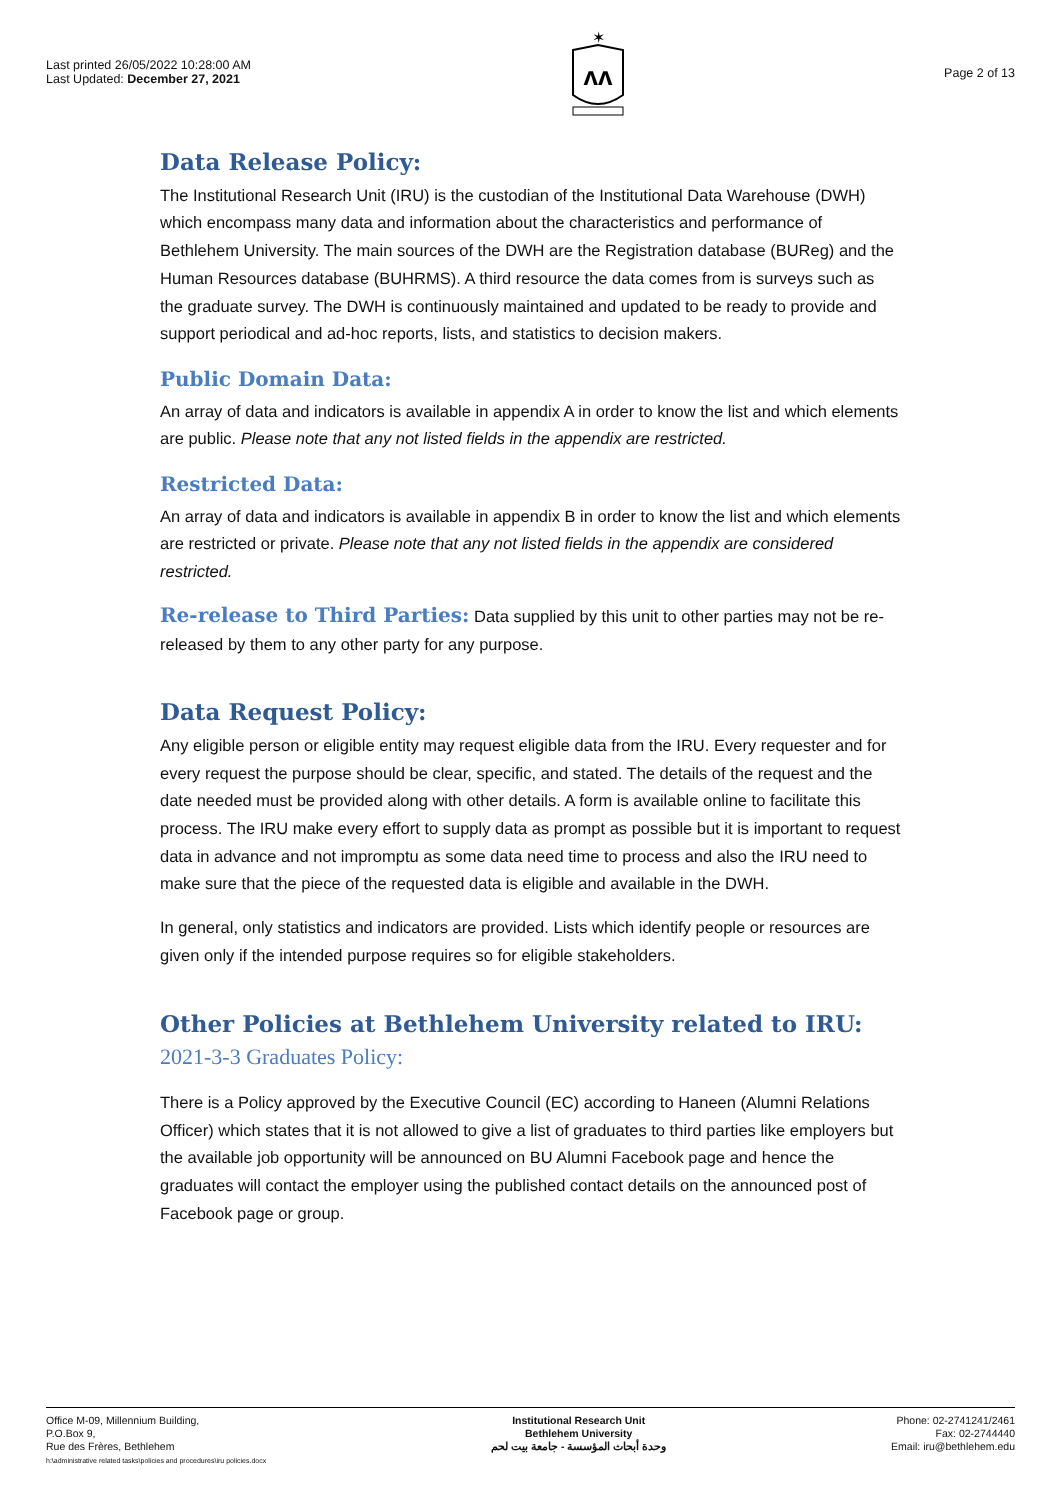Last printed 26/05/2022 10:28:00 AM
Last Updated: December 27, 2021
✶
ʌʌ
Page 2 of 13
Data Release Policy:
The Institutional Research Unit (IRU) is the custodian of the Institutional Data Warehouse (DWH) which encompass many data and information about the characteristics and performance of Bethlehem University. The main sources of the DWH are the Registration database (BUReg) and the Human Resources database (BUHRMS). A third resource the data comes from is surveys such as the graduate survey. The DWH is continuously maintained and updated to be ready to provide and support periodical and ad-hoc reports, lists, and statistics to decision makers.
Public Domain Data:
An array of data and indicators is available in appendix A in order to know the list and which elements are public. Please note that any not listed fields in the appendix are restricted.
Restricted Data:
An array of data and indicators is available in appendix B in order to know the list and which elements are restricted or private. Please note that any not listed fields in the appendix are considered restricted.
Re-release to Third Parties: Data supplied by this unit to other parties may not be re-released by them to any other party for any purpose.
Data Request Policy:
Any eligible person or eligible entity may request eligible data from the IRU. Every requester and for every request the purpose should be clear, specific, and stated. The details of the request and the date needed must be provided along with other details. A form is available online to facilitate this process. The IRU make every effort to supply data as prompt as possible but it is important to request data in advance and not impromptu as some data need time to process and also the IRU need to make sure that the piece of the requested data is eligible and available in the DWH.
In general, only statistics and indicators are provided. Lists which identify people or resources are given only if the intended purpose requires so for eligible stakeholders.
Other Policies at Bethlehem University related to IRU:
2021-3-3 Graduates Policy:
There is a Policy approved by the Executive Council (EC) according to Haneen (Alumni Relations Officer) which states that it is not allowed to give a list of graduates to third parties like employers but the available job opportunity will be announced on BU Alumni Facebook page and hence the graduates will contact the employer using the published contact details on the announced post of Facebook page or group.
Office M-09, Millennium Building,
P.O.Box 9,
Rue des Frères, Bethlehem
h:\administrative related tasks\policies and procedures\iru policies.docx
Institutional Research Unit
Bethlehem University
وحدة أبحاث المؤسسة - جامعة بيت لحم
Phone: 02-2741241/2461
Fax: 02-2744440
Email: iru@bethlehem.edu